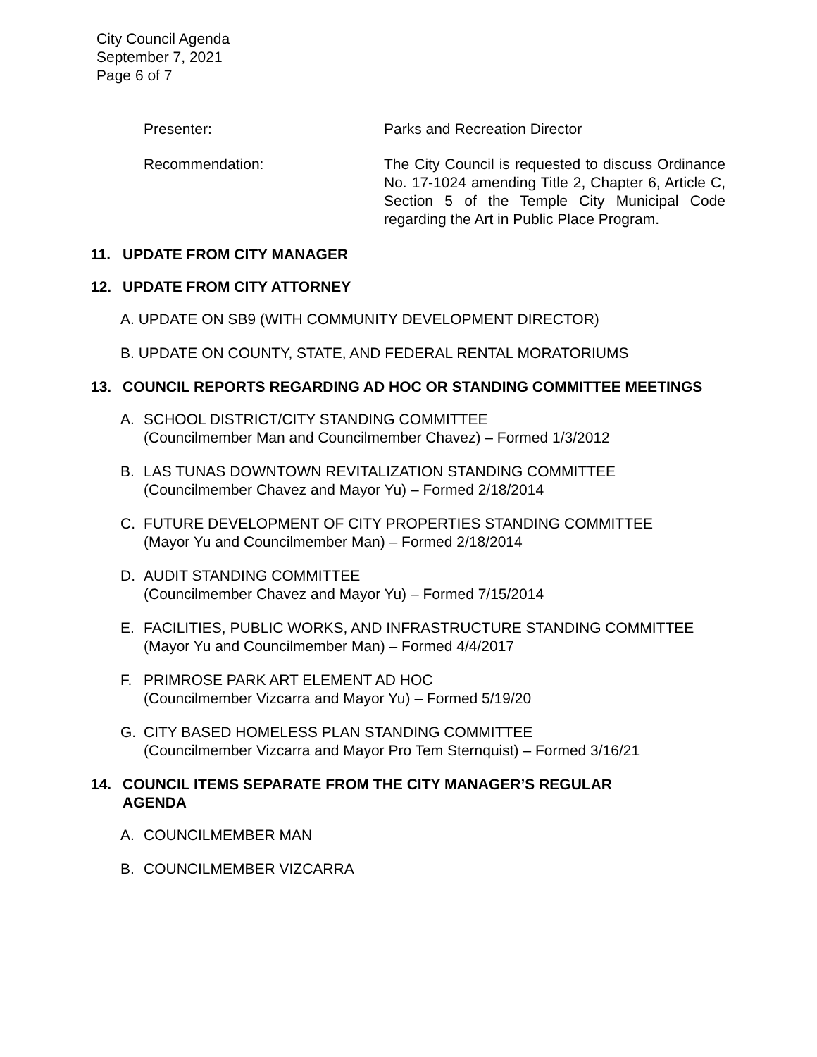City Council Agenda
September 7, 2021
Page 6 of 7
Presenter: Parks and Recreation Director
Recommendation: The City Council is requested to discuss Ordinance No. 17-1024 amending Title 2, Chapter 6, Article C, Section 5 of the Temple City Municipal Code regarding the Art in Public Place Program.
11. UPDATE FROM CITY MANAGER
12. UPDATE FROM CITY ATTORNEY
A. UPDATE ON SB9 (WITH COMMUNITY DEVELOPMENT DIRECTOR)
B. UPDATE ON COUNTY, STATE, AND FEDERAL RENTAL MORATORIUMS
13. COUNCIL REPORTS REGARDING AD HOC OR STANDING COMMITTEE MEETINGS
A. SCHOOL DISTRICT/CITY STANDING COMMITTEE
(Councilmember Man and Councilmember Chavez) – Formed 1/3/2012
B. LAS TUNAS DOWNTOWN REVITALIZATION STANDING COMMITTEE
(Councilmember Chavez and Mayor Yu) – Formed 2/18/2014
C. FUTURE DEVELOPMENT OF CITY PROPERTIES STANDING COMMITTEE
(Mayor Yu and Councilmember Man) – Formed 2/18/2014
D. AUDIT STANDING COMMITTEE
(Councilmember Chavez and Mayor Yu) – Formed 7/15/2014
E. FACILITIES, PUBLIC WORKS, AND INFRASTRUCTURE STANDING COMMITTEE
(Mayor Yu and Councilmember Man) – Formed 4/4/2017
F. PRIMROSE PARK ART ELEMENT AD HOC
(Councilmember Vizcarra and Mayor Yu) – Formed 5/19/20
G. CITY BASED HOMELESS PLAN STANDING COMMITTEE
(Councilmember Vizcarra and Mayor Pro Tem Sternquist) – Formed 3/16/21
14. COUNCIL ITEMS SEPARATE FROM THE CITY MANAGER’S REGULAR AGENDA
A. COUNCILMEMBER MAN
B. COUNCILMEMBER VIZCARRA